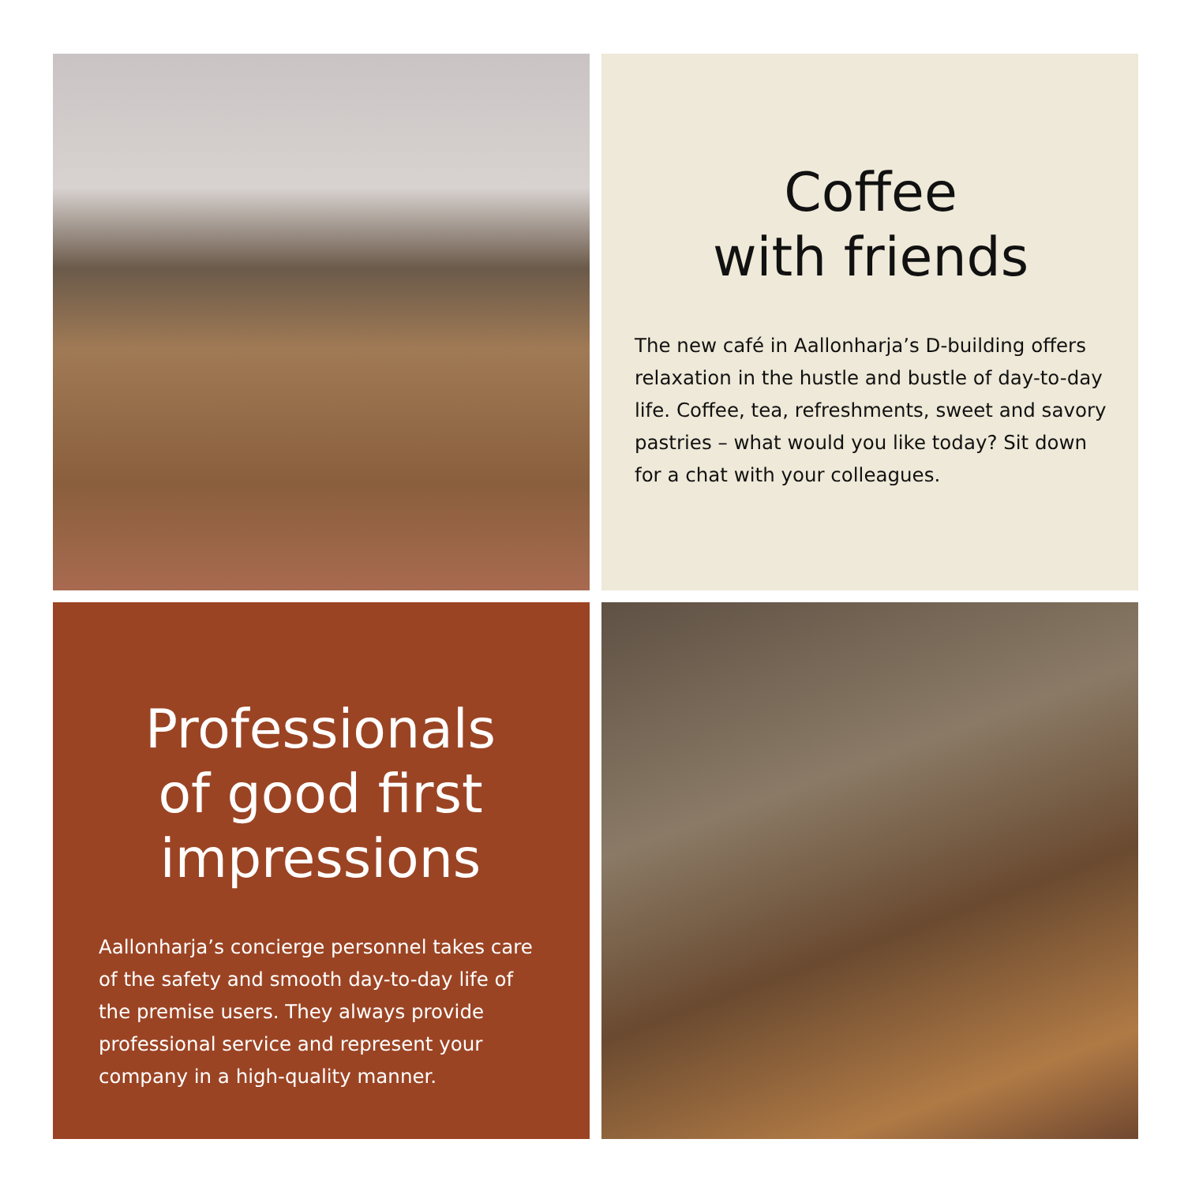Coffee
with friends
The new café in Aallonharja’s D-building offers relaxation in the hustle and bustle of day-to-day life. Coffee, tea, refreshments, sweet and savory pastries – what would you like today? Sit down for a chat with your colleagues.
Professionals
of good first
impressions
Aallonharja’s concierge personnel takes care of the safety and smooth day-to-day life of the premise users. They always provide professional service and represent your company in a high-quality manner.